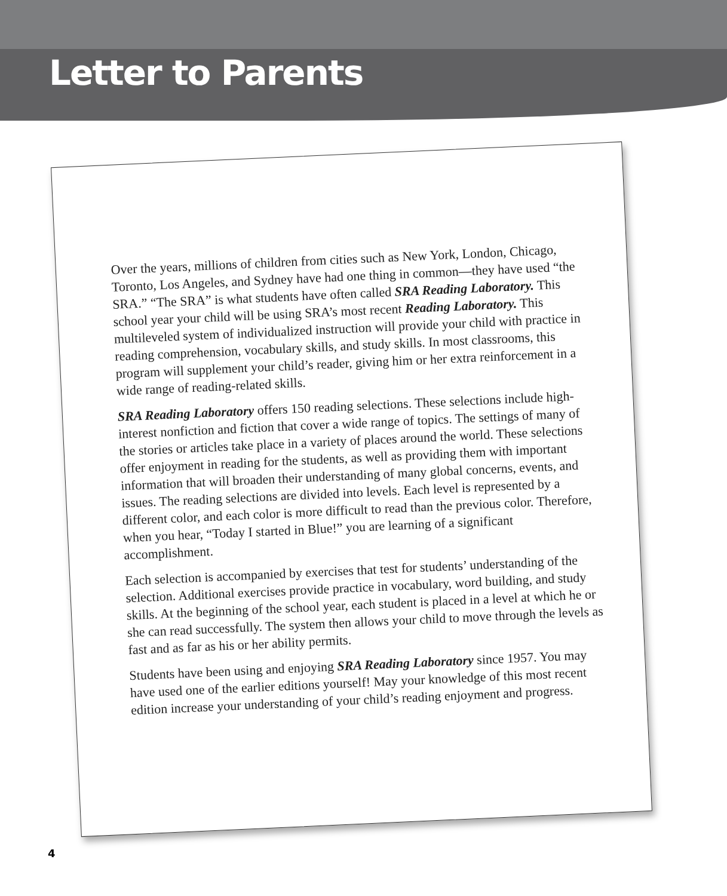Letter to Parents
Over the years, millions of children from cities such as New York, London, Chicago, Toronto, Los Angeles, and Sydney have had one thing in common—they have used “the SRA.” “The SRA” is what students have often called SRA Reading Laboratory. This school year your child will be using SRA’s most recent Reading Laboratory. This multileveled system of individualized instruction will provide your child with practice in reading comprehension, vocabulary skills, and study skills. In most classrooms, this program will supplement your child’s reader, giving him or her extra reinforcement in a wide range of reading-related skills.
SRA Reading Laboratory offers 150 reading selections. These selections include high-interest nonfiction and fiction that cover a wide range of topics. The settings of many of the stories or articles take place in a variety of places around the world. These selections offer enjoyment in reading for the students, as well as providing them with important information that will broaden their understanding of many global concerns, events, and issues. The reading selections are divided into levels. Each level is represented by a different color, and each color is more difficult to read than the previous color. Therefore, when you hear, “Today I started in Blue!” you are learning of a significant accomplishment.
Each selection is accompanied by exercises that test for students’ understanding of the selection. Additional exercises provide practice in vocabulary, word building, and study skills. At the beginning of the school year, each student is placed in a level at which he or she can read successfully. The system then allows your child to move through the levels as fast and as far as his or her ability permits.
Students have been using and enjoying SRA Reading Laboratory since 1957. You may have used one of the earlier editions yourself! May your knowledge of this most recent edition increase your understanding of your child’s reading enjoyment and progress.
4